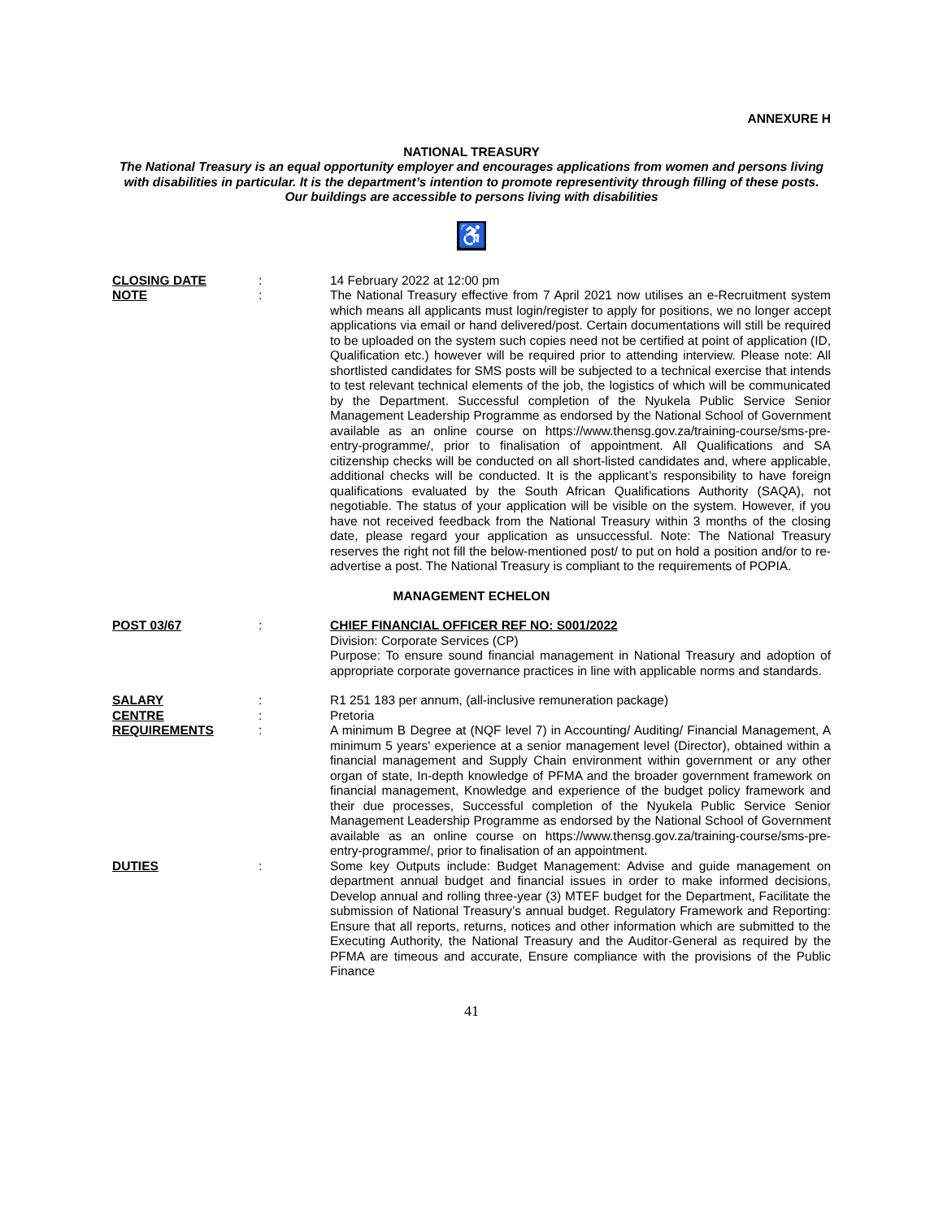ANNEXURE H
NATIONAL TREASURY
The National Treasury is an equal opportunity employer and encourages applications from women and persons living with disabilities in particular. It is the department’s intention to promote representivity through filling of these posts. Our buildings are accessible to persons living with disabilities
♿
CLOSING DATE : 14 February 2022 at 12:00 pm
NOTE : The National Treasury effective from 7 April 2021 now utilises an e-Recruitment system which means all applicants must login/register to apply for positions, we no longer accept applications via email or hand delivered/post. Certain documentations will still be required to be uploaded on the system such copies need not be certified at point of application (ID, Qualification etc.) however will be required prior to attending interview. Please note: All shortlisted candidates for SMS posts will be subjected to a technical exercise that intends to test relevant technical elements of the job, the logistics of which will be communicated by the Department. Successful completion of the Nyukela Public Service Senior Management Leadership Programme as endorsed by the National School of Government available as an online course on https://www.thensg.gov.za/training-course/sms-pre-entry-programme/, prior to finalisation of appointment. All Qualifications and SA citizenship checks will be conducted on all short-listed candidates and, where applicable, additional checks will be conducted. It is the applicant’s responsibility to have foreign qualifications evaluated by the South African Qualifications Authority (SAQA), not negotiable. The status of your application will be visible on the system. However, if you have not received feedback from the National Treasury within 3 months of the closing date, please regard your application as unsuccessful. Note: The National Treasury reserves the right not fill the below-mentioned post/ to put on hold a position and/or to re-advertise a post. The National Treasury is compliant to the requirements of POPIA.
MANAGEMENT ECHELON
POST 03/67 : CHIEF FINANCIAL OFFICER REF NO: S001/2022
Division: Corporate Services (CP)
Purpose: To ensure sound financial management in National Treasury and adoption of appropriate corporate governance practices in line with applicable norms and standards.
SALARY : R1 251 183 per annum, (all-inclusive remuneration package)
CENTRE : Pretoria
REQUIREMENTS : A minimum B Degree at (NQF level 7) in Accounting/ Auditing/ Financial Management, A minimum 5 years' experience at a senior management level (Director), obtained within a financial management and Supply Chain environment within government or any other organ of state, In-depth knowledge of PFMA and the broader government framework on financial management, Knowledge and experience of the budget policy framework and their due processes, Successful completion of the Nyukela Public Service Senior Management Leadership Programme as endorsed by the National School of Government available as an online course on https://www.thensg.gov.za/training-course/sms-pre-entry-programme/, prior to finalisation of an appointment.
DUTIES : Some key Outputs include: Budget Management: Advise and guide management on department annual budget and financial issues in order to make informed decisions, Develop annual and rolling three-year (3) MTEF budget for the Department, Facilitate the submission of National Treasury’s annual budget. Regulatory Framework and Reporting: Ensure that all reports, returns, notices and other information which are submitted to the Executing Authority, the National Treasury and the Auditor-General as required by the PFMA are timeous and accurate, Ensure compliance with the provisions of the Public Finance
41